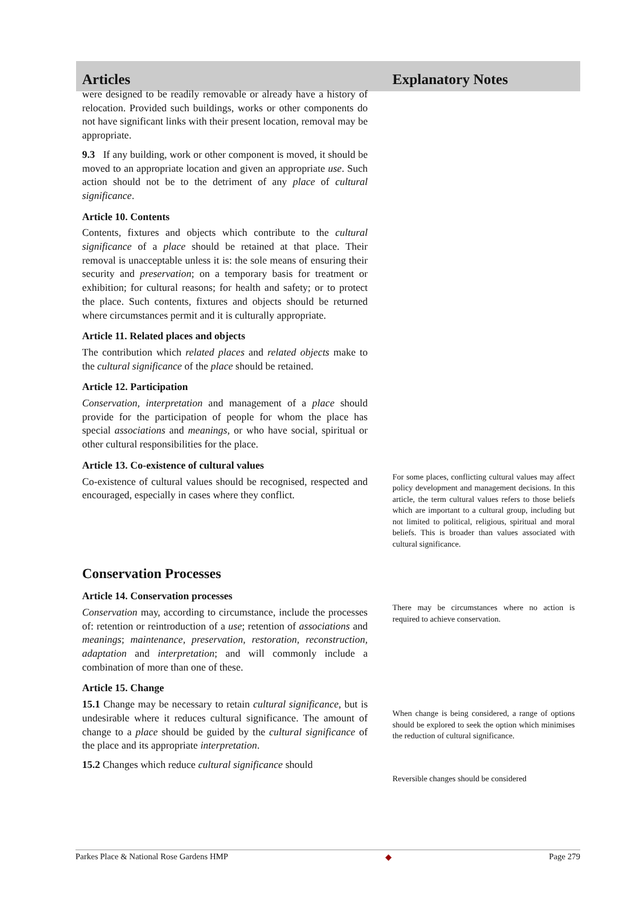Articles Explanatory Notes
were designed to be readily removable or already have a history of relocation. Provided such buildings, works or other components do not have significant links with their present location, removal may be appropriate.
9.3 If any building, work or other component is moved, it should be moved to an appropriate location and given an appropriate use. Such action should not be to the detriment of any place of cultural significance.
Article 10. Contents
Contents, fixtures and objects which contribute to the cultural significance of a place should be retained at that place. Their removal is unacceptable unless it is: the sole means of ensuring their security and preservation; on a temporary basis for treatment or exhibition; for cultural reasons; for health and safety; or to protect the place. Such contents, fixtures and objects should be returned where circumstances permit and it is culturally appropriate.
Article 11. Related places and objects
The contribution which related places and related objects make to the cultural significance of the place should be retained.
Article 12. Participation
Conservation, interpretation and management of a place should provide for the participation of people for whom the place has special associations and meanings, or who have social, spiritual or other cultural responsibilities for the place.
Article 13. Co-existence of cultural values
Co-existence of cultural values should be recognised, respected and encouraged, especially in cases where they conflict.
For some places, conflicting cultural values may affect policy development and management decisions. In this article, the term cultural values refers to those beliefs which are important to a cultural group, including but not limited to political, religious, spiritual and moral beliefs. This is broader than values associated with cultural significance.
Conservation Processes
Article 14. Conservation processes
Conservation may, according to circumstance, include the processes of: retention or reintroduction of a use; retention of associations and meanings; maintenance, preservation, restoration, reconstruction, adaptation and interpretation; and will commonly include a combination of more than one of these.
Article 15. Change
15.1 Change may be necessary to retain cultural significance, but is undesirable where it reduces cultural significance. The amount of change to a place should be guided by the cultural significance of the place and its appropriate interpretation.
15.2 Changes which reduce cultural significance should
There may be circumstances where no action is required to achieve conservation.
When change is being considered, a range of options should be explored to seek the option which minimises the reduction of cultural significance.
Reversible changes should be considered
Parkes Place & National Rose Gardens HMP ◆ Page 279